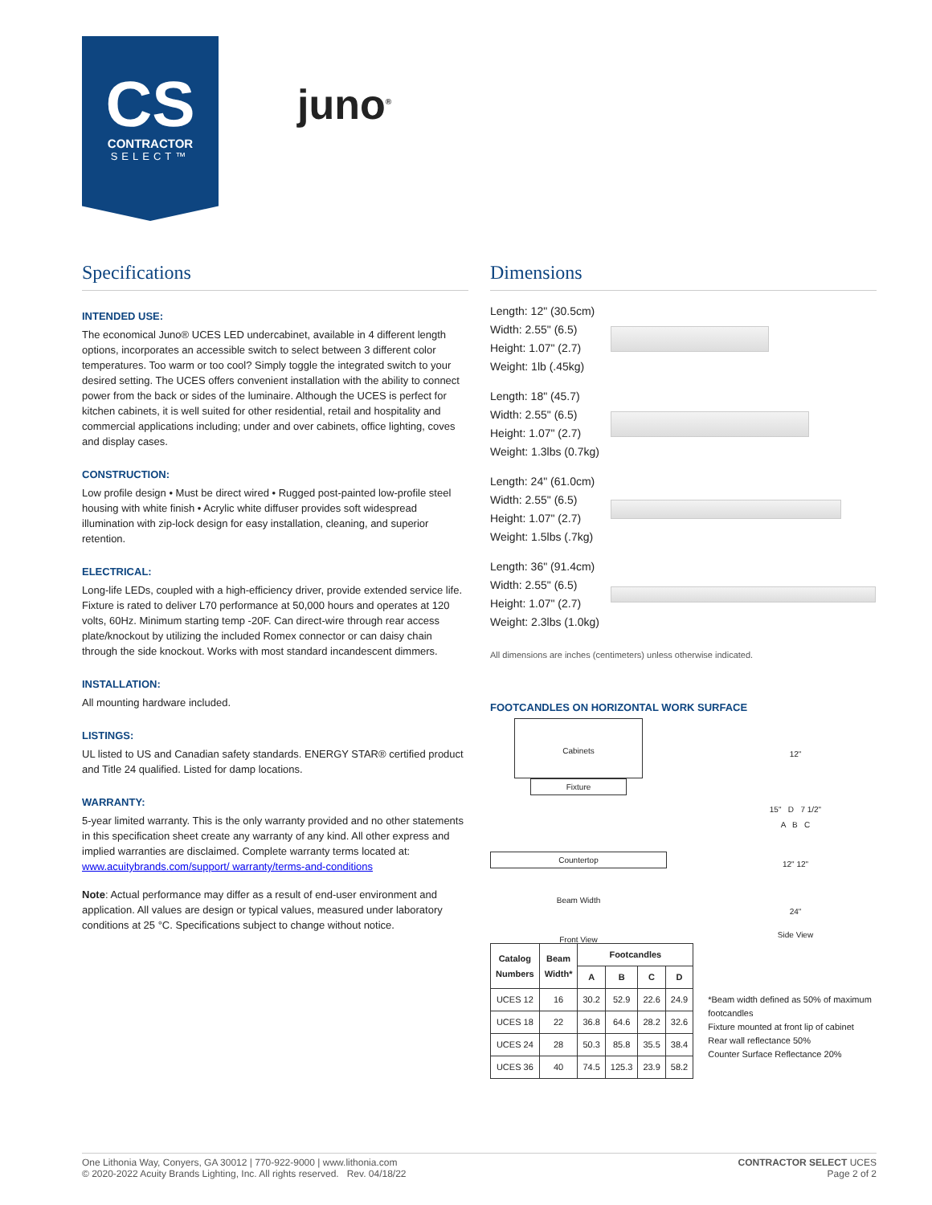CS
CONTRACTOR
SELECT™
juno<sup>®</sup>
Specifications
INTENDED USE:
The economical Juno® UCES LED undercabinet, available in 4 different length options, incorporates an accessible switch to select between 3 different color temperatures. Too warm or too cool? Simply toggle the integrated switch to your desired setting. The UCES offers convenient installation with the ability to connect power from the back or sides of the luminaire. Although the UCES is perfect for kitchen cabinets, it is well suited for other residential, retail and hospitality and commercial applications including; under and over cabinets, office lighting, coves and display cases.
CONSTRUCTION:
Low profile design • Must be direct wired • Rugged post-painted low-profile steel housing with white finish • Acrylic white diffuser provides soft widespread illumination with zip-lock design for easy installation, cleaning, and superior retention.
ELECTRICAL:
Long-life LEDs, coupled with a high-efficiency driver, provide extended service life. Fixture is rated to deliver L70 performance at 50,000 hours and operates at 120 volts, 60Hz. Minimum starting temp -20F. Can direct-wire through rear access plate/knockout by utilizing the included Romex connector or can daisy chain through the side knockout. Works with most standard incandescent dimmers.
INSTALLATION:
All mounting hardware included.
LISTINGS:
UL listed to US and Canadian safety standards. ENERGY STAR® certified product and Title 24 qualified. Listed for damp locations.
WARRANTY:
5-year limited warranty. This is the only warranty provided and no other statements in this specification sheet create any warranty of any kind. All other express and implied warranties are disclaimed. Complete warranty terms located at: www.acuitybrands.com/support/ warranty/terms-and-conditions
Note: Actual performance may differ as a result of end-user environment and application. All values are design or typical values, measured under laboratory conditions at 25 °C. Specifications subject to change without notice.
Dimensions
Length: 12" (30.5cm)
Width: 2.55" (6.5)
Height: 1.07" (2.7)
Weight: 1lb (.45kg)
Length: 18" (45.7)
Width: 2.55" (6.5)
Height: 1.07" (2.7)
Weight: 1.3lbs (0.7kg)
Length: 24" (61.0cm)
Width: 2.55" (6.5)
Height: 1.07" (2.7)
Weight: 1.5lbs (.7kg)
Length: 36" (91.4cm)
Width: 2.55" (6.5)
Height: 1.07" (2.7)
Weight: 2.3lbs (1.0kg)
All dimensions are inches (centimeters) unless otherwise indicated.
FOOTCANDLES ON HORIZONTAL WORK SURFACE
Cabinets
Fixture
Countertop
Beam Width
Front View
12"
15" D 7 1/2"
A B C
12" 12"
24"
Side View
| Catalog Numbers | Beam Width* | Footcandles | | | |
| --- | --- | --- | --- | --- | --- |
| | | A | B | C | D |
| UCES 12 | 16 | 30.2 | 52.9 | 22.6 | 24.9 |
| UCES 18 | 22 | 36.8 | 64.6 | 28.2 | 32.6 |
| UCES 24 | 28 | 50.3 | 85.8 | 35.5 | 38.4 |
| UCES 36 | 40 | 74.5 | 125.3 | 23.9 | 58.2 |
*Beam width defined as 50% of maximum footcandles
Fixture mounted at front lip of cabinet
Rear wall reflectance 50%
Counter Surface Reflectance 20%
One Lithonia Way, Conyers, GA 30012 | 770-922-9000 | www.lithonia.com
© 2020-2022 Acuity Brands Lighting, Inc. All rights reserved. Rev. 04/18/22
CONTRACTOR SELECT UCES
Page 2 of 2